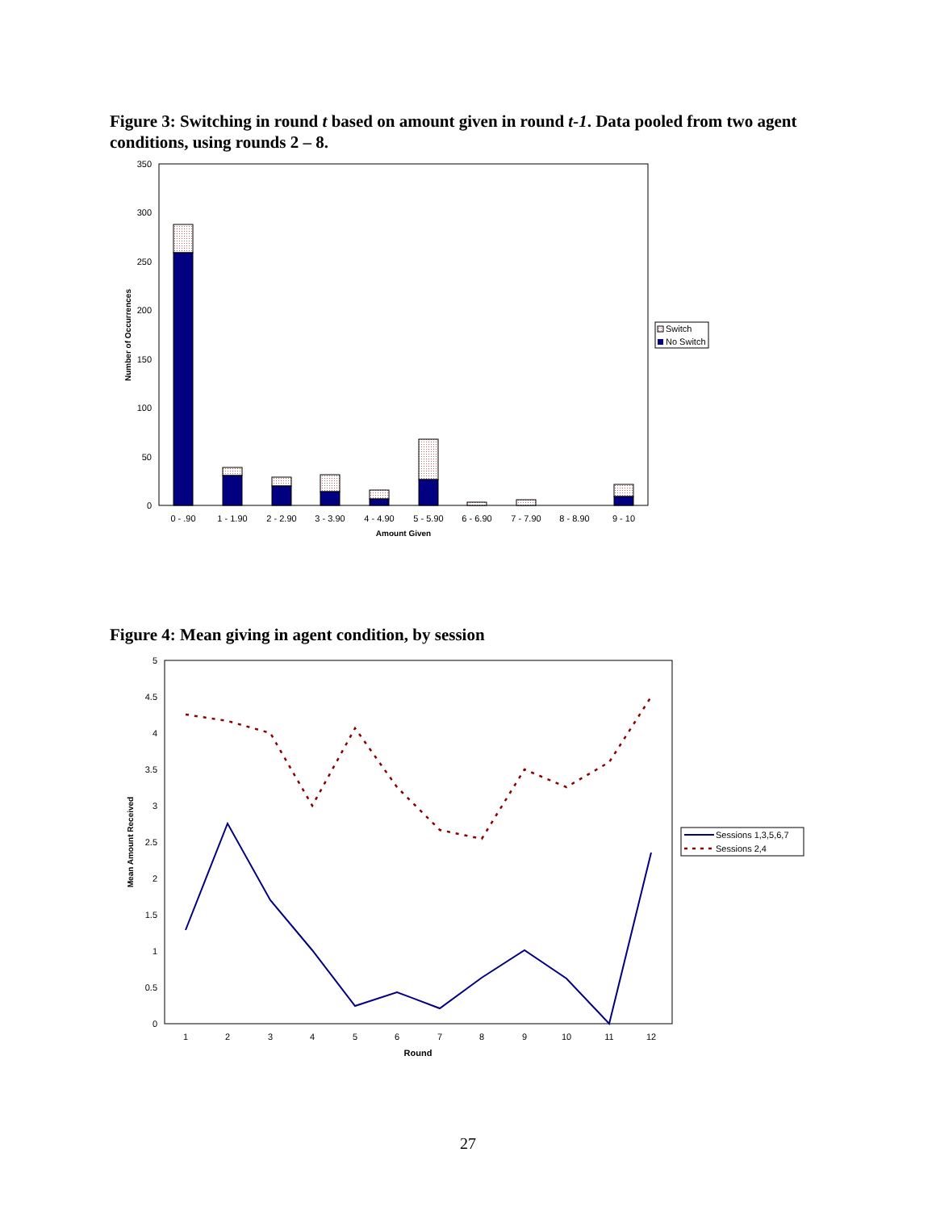Figure 3: Switching in round t based on amount given in round t-1. Data pooled from two agent conditions, using rounds 2 – 8.
350
300
250
200
150
100
50
0
Number of Occurrences
0 - .90
1 - 1.90
2 - 2.90
3 - 3.90
4 - 4.90
5 - 5.90
6 - 6.90
7 - 7.90
8 - 8.90
9 - 10
Amount Given
Switch
No Switch
Figure 4: Mean giving in agent condition, by session
5
4.5
4
3.5
3
2.5
2
1.5
1
0.5
0
Mean Amount Received
1
2
3
4
5
6
7
8
9
10
11
12
Round
Sessions 1,3,5,6,7
Sessions 2,4
27